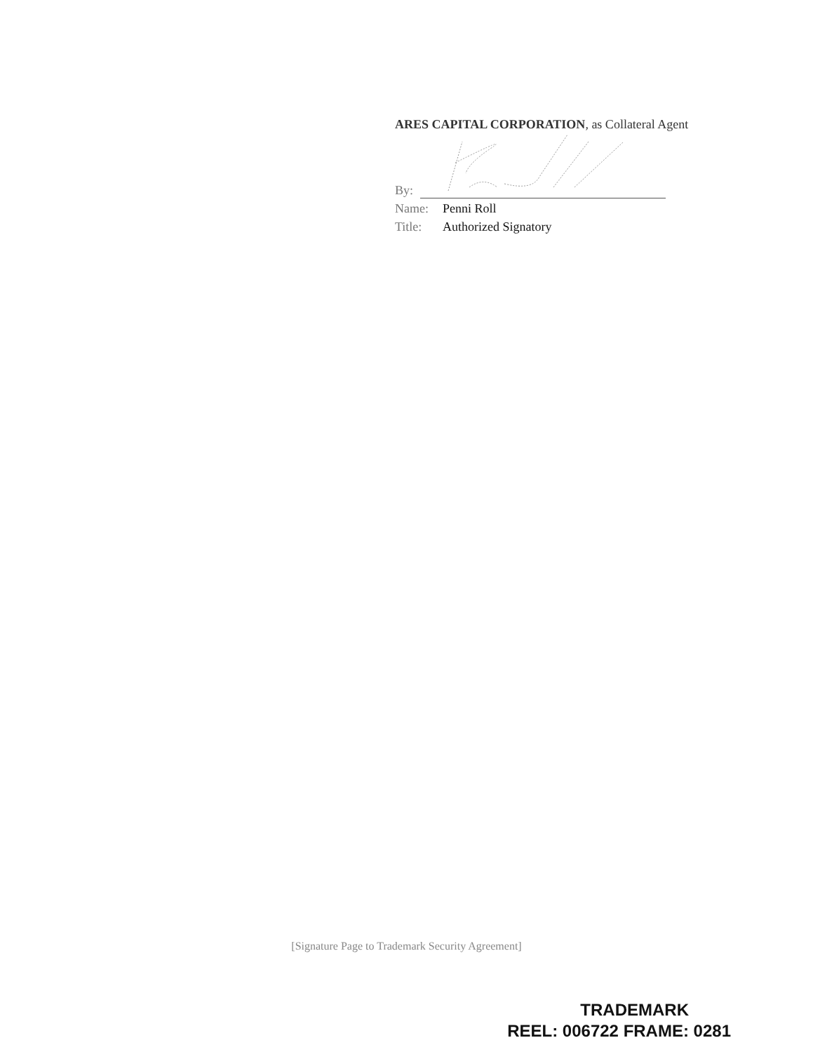ARES CAPITAL CORPORATION, as Collateral Agent
By:
Name: Penni Roll
Title: Authorized Signatory
[Signature Page to Trademark Security Agreement]
TRADEMARK
REEL: 006722 FRAME: 0281